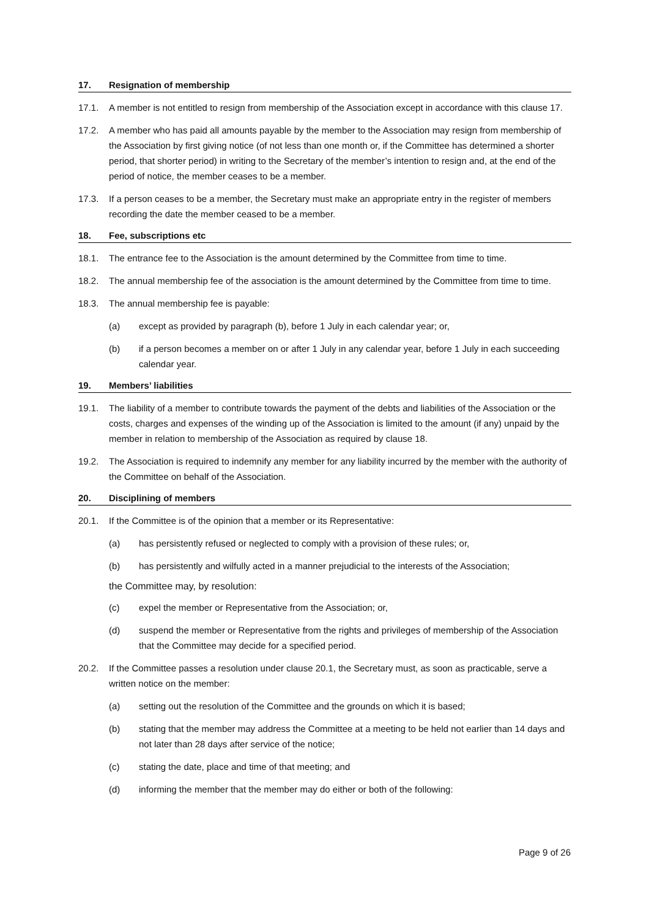17. Resignation of membership
17.1. A member is not entitled to resign from membership of the Association except in accordance with this clause 17.
17.2. A member who has paid all amounts payable by the member to the Association may resign from membership of the Association by first giving notice (of not less than one month or, if the Committee has determined a shorter period, that shorter period) in writing to the Secretary of the member’s intention to resign and, at the end of the period of notice, the member ceases to be a member.
17.3. If a person ceases to be a member, the Secretary must make an appropriate entry in the register of members recording the date the member ceased to be a member.
18. Fee, subscriptions etc
18.1. The entrance fee to the Association is the amount determined by the Committee from time to time.
18.2. The annual membership fee of the association is the amount determined by the Committee from time to time.
18.3. The annual membership fee is payable:
(a) except as provided by paragraph (b), before 1 July in each calendar year; or,
(b) if a person becomes a member on or after 1 July in any calendar year, before 1 July in each succeeding calendar year.
19. Members’ liabilities
19.1. The liability of a member to contribute towards the payment of the debts and liabilities of the Association or the costs, charges and expenses of the winding up of the Association is limited to the amount (if any) unpaid by the member in relation to membership of the Association as required by clause 18.
19.2. The Association is required to indemnify any member for any liability incurred by the member with the authority of the Committee on behalf of the Association.
20. Disciplining of members
20.1. If the Committee is of the opinion that a member or its Representative:
(a) has persistently refused or neglected to comply with a provision of these rules; or,
(b) has persistently and wilfully acted in a manner prejudicial to the interests of the Association;
the Committee may, by resolution:
(c) expel the member or Representative from the Association; or,
(d) suspend the member or Representative from the rights and privileges of membership of the Association that the Committee may decide for a specified period.
20.2. If the Committee passes a resolution under clause 20.1, the Secretary must, as soon as practicable, serve a written notice on the member:
(a) setting out the resolution of the Committee and the grounds on which it is based;
(b) stating that the member may address the Committee at a meeting to be held not earlier than 14 days and not later than 28 days after service of the notice;
(c) stating the date, place and time of that meeting; and
(d) informing the member that the member may do either or both of the following:
Page 9 of 26